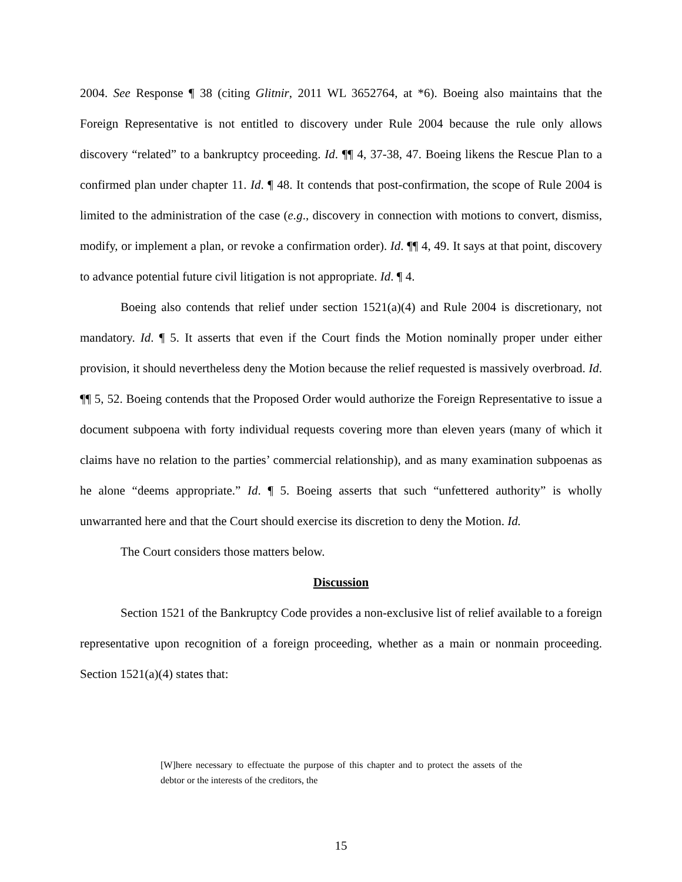2004. See Response ¶ 38 (citing Glitnir, 2011 WL 3652764, at *6). Boeing also maintains that the Foreign Representative is not entitled to discovery under Rule 2004 because the rule only allows discovery “related” to a bankruptcy proceeding. Id. ¶¶ 4, 37-38, 47. Boeing likens the Rescue Plan to a confirmed plan under chapter 11. Id. ¶ 48. It contends that post-confirmation, the scope of Rule 2004 is limited to the administration of the case (e.g., discovery in connection with motions to convert, dismiss, modify, or implement a plan, or revoke a confirmation order). Id. ¶¶ 4, 49. It says at that point, discovery to advance potential future civil litigation is not appropriate. Id. ¶ 4.
Boeing also contends that relief under section 1521(a)(4) and Rule 2004 is discretionary, not mandatory. Id. ¶ 5. It asserts that even if the Court finds the Motion nominally proper under either provision, it should nevertheless deny the Motion because the relief requested is massively overbroad. Id. ¶¶ 5, 52. Boeing contends that the Proposed Order would authorize the Foreign Representative to issue a document subpoena with forty individual requests covering more than eleven years (many of which it claims have no relation to the parties’ commercial relationship), and as many examination subpoenas as he alone “deems appropriate.” Id. ¶ 5. Boeing asserts that such “unfettered authority” is wholly unwarranted here and that the Court should exercise its discretion to deny the Motion. Id.
The Court considers those matters below.
Discussion
Section 1521 of the Bankruptcy Code provides a non-exclusive list of relief available to a foreign representative upon recognition of a foreign proceeding, whether as a main or nonmain proceeding. Section 1521(a)(4) states that:
[W]here necessary to effectuate the purpose of this chapter and to protect the assets of the debtor or the interests of the creditors, the
15